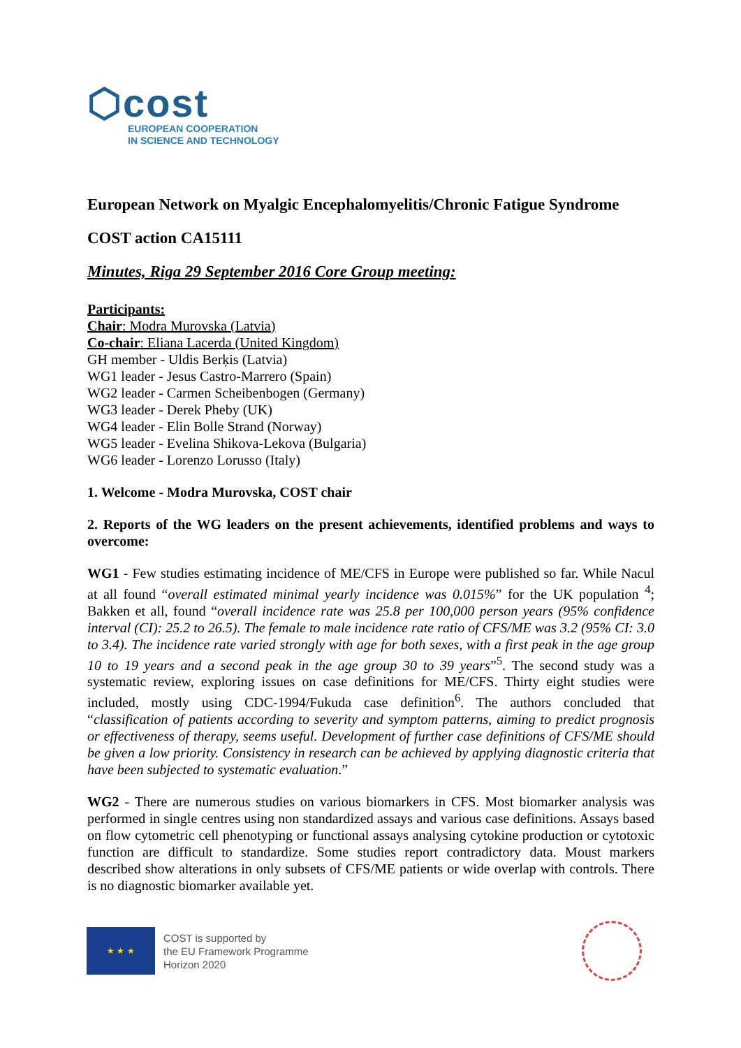⬡cost
EUROPEAN COOPERATION
IN SCIENCE AND TECHNOLOGY
European Network on Myalgic Encephalomyelitis/Chronic Fatigue Syndrome
COST action CA15111
Minutes, Riga 29 September 2016 Core Group meeting:
Participants:
Chair: Modra Murovska (Latvia)
Co-chair: Eliana Lacerda (United Kingdom)
GH member - Uldis Berķis (Latvia)
WG1 leader - Jesus Castro-Marrero (Spain)
WG2 leader - Carmen Scheibenbogen (Germany)
WG3 leader - Derek Pheby (UK)
WG4 leader - Elin Bolle Strand (Norway)
WG5 leader - Evelina Shikova-Lekova (Bulgaria)
WG6 leader - Lorenzo Lorusso (Italy)
1. Welcome - Modra Murovska, COST chair
2. Reports of the WG leaders on the present achievements, identified problems and ways to overcome:
WG1 - Few studies estimating incidence of ME/CFS in Europe were published so far. While Nacul at all found “overall estimated minimal yearly incidence was 0.015%” for the UK population <sup>4</sup>; Bakken et all, found “overall incidence rate was 25.8 per 100,000 person years (95% confidence interval (CI): 25.2 to 26.5). The female to male incidence rate ratio of CFS/ME was 3.2 (95% CI: 3.0 to 3.4). The incidence rate varied strongly with age for both sexes, with a first peak in the age group 10 to 19 years and a second peak in the age group 30 to 39 years”<sup>5</sup>. The second study was a systematic review, exploring issues on case definitions for ME/CFS. Thirty eight studies were included, mostly using CDC-1994/Fukuda case definition<sup>6</sup>. The authors concluded that “classification of patients according to severity and symptom patterns, aiming to predict prognosis or effectiveness of therapy, seems useful. Development of further case definitions of CFS/ME should be given a low priority. Consistency in research can be achieved by applying diagnostic criteria that have been subjected to systematic evaluation.”
WG2 - There are numerous studies on various biomarkers in CFS. Most biomarker analysis was performed in single centres using non standardized assays and various case definitions. Assays based on flow cytometric cell phenotyping or functional assays analysing cytokine production or cytotoxic function are difficult to standardize. Some studies report contradictory data. Moust markers described show alterations in only subsets of CFS/ME patients or wide overlap with controls. There is no diagnostic biomarker available yet.
★ ★ ★
COST is supported by
the EU Framework Programme
Horizon 2020